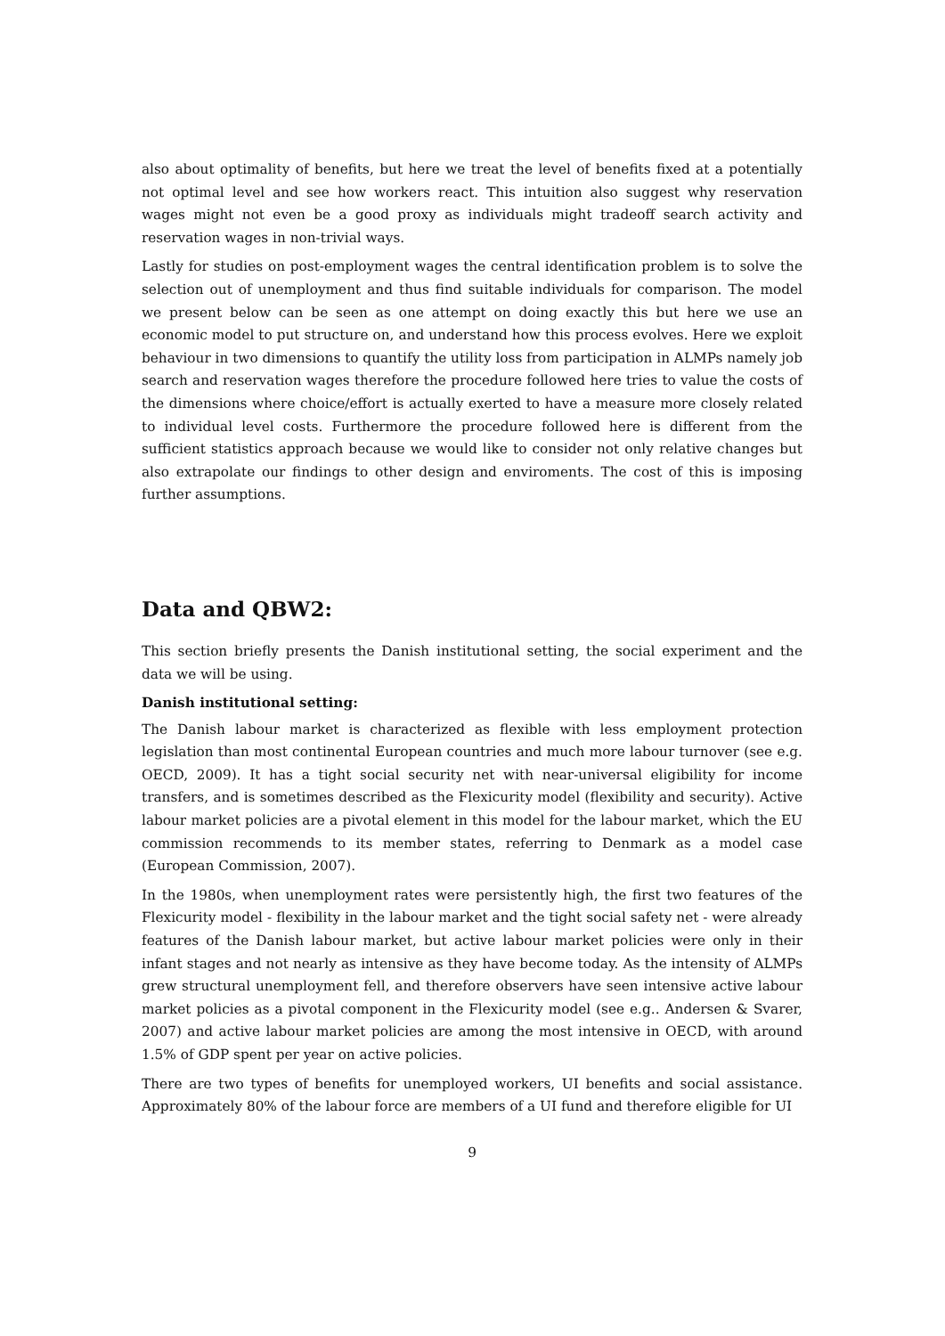also about optimality of benefits, but here we treat the level of benefits fixed at a potentially not optimal level and see how workers react. This intuition also suggest why reservation wages might not even be a good proxy as individuals might tradeoff search activity and reservation wages in non-trivial ways.
Lastly for studies on post-employment wages the central identification problem is to solve the selection out of unemployment and thus find suitable individuals for comparison. The model we present below can be seen as one attempt on doing exactly this but here we use an economic model to put structure on, and understand how this process evolves. Here we exploit behaviour in two dimensions to quantify the utility loss from participation in ALMPs namely job search and reservation wages therefore the procedure followed here tries to value the costs of the dimensions where choice/effort is actually exerted to have a measure more closely related to individual level costs. Furthermore the procedure followed here is different from the sufficient statistics approach because we would like to consider not only relative changes but also extrapolate our findings to other design and enviroments. The cost of this is imposing further assumptions.
Data and QBW2:
This section briefly presents the Danish institutional setting, the social experiment and the data we will be using.
Danish institutional setting:
The Danish labour market is characterized as flexible with less employment protection legislation than most continental European countries and much more labour turnover (see e.g. OECD, 2009). It has a tight social security net with near-universal eligibility for income transfers, and is sometimes described as the Flexicurity model (flexibility and security). Active labour market policies are a pivotal element in this model for the labour market, which the EU commission recommends to its member states, referring to Denmark as a model case (European Commission, 2007).
In the 1980s, when unemployment rates were persistently high, the first two features of the Flexicurity model - flexibility in the labour market and the tight social safety net - were already features of the Danish labour market, but active labour market policies were only in their infant stages and not nearly as intensive as they have become today. As the intensity of ALMPs grew structural unemployment fell, and therefore observers have seen intensive active labour market policies as a pivotal component in the Flexicurity model (see e.g.. Andersen & Svarer, 2007) and active labour market policies are among the most intensive in OECD, with around 1.5% of GDP spent per year on active policies.
There are two types of benefits for unemployed workers, UI benefits and social assistance. Approximately 80% of the labour force are members of a UI fund and therefore eligible for UI
9